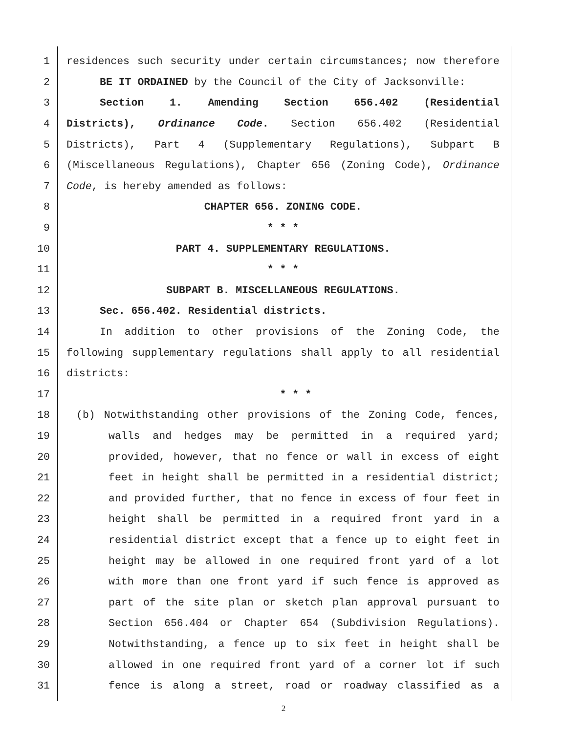1 residences such security under certain circumstances; now therefore
2 BE IT ORDAINED by the Council of the City of Jacksonville:
3 Section 1. Amending Section 656.402 (Residential
4 Districts), Ordinance Code. Section 656.402 (Residential
5 Districts), Part 4 (Supplementary Regulations), Subpart B
6 (Miscellaneous Regulations), Chapter 656 (Zoning Code), Ordinance
7 Code, is hereby amended as follows:
8 CHAPTER 656. ZONING CODE.
9 * * *
10 PART 4. SUPPLEMENTARY REGULATIONS.
11 * * *
12 SUBPART B. MISCELLANEOUS REGULATIONS.
13 Sec. 656.402. Residential districts.
14 In addition to other provisions of the Zoning Code, the
15 following supplementary regulations shall apply to all residential
16 districts:
17 * * *
18 (b) Notwithstanding other provisions of the Zoning Code, fences,
19 walls and hedges may be permitted in a required yard;
20 provided, however, that no fence or wall in excess of eight
21 feet in height shall be permitted in a residential district;
22 and provided further, that no fence in excess of four feet in
23 height shall be permitted in a required front yard in a
24 residential district except that a fence up to eight feet in
25 height may be allowed in one required front yard of a lot
26 with more than one front yard if such fence is approved as
27 part of the site plan or sketch plan approval pursuant to
28 Section 656.404 or Chapter 654 (Subdivision Regulations).
29 Notwithstanding, a fence up to six feet in height shall be
30 allowed in one required front yard of a corner lot if such
31 fence is along a street, road or roadway classified as a
2